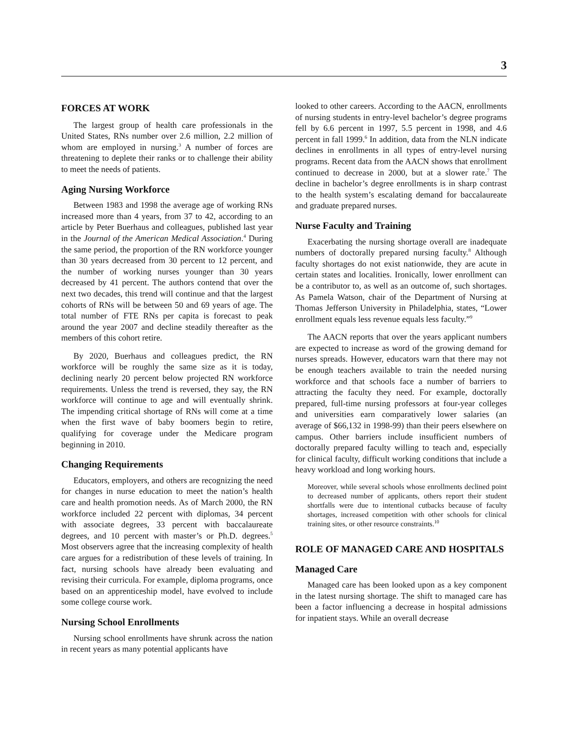3
FORCES AT WORK
The largest group of health care professionals in the United States, RNs number over 2.6 million, 2.2 million of whom are employed in nursing.<sup>3</sup> A number of forces are threatening to deplete their ranks or to challenge their ability to meet the needs of patients.
Aging Nursing Workforce
Between 1983 and 1998 the average age of working RNs increased more than 4 years, from 37 to 42, according to an article by Peter Buerhaus and colleagues, published last year in the Journal of the American Medical Association.<sup>4</sup> During the same period, the proportion of the RN workforce younger than 30 years decreased from 30 percent to 12 percent, and the number of working nurses younger than 30 years decreased by 41 percent. The authors contend that over the next two decades, this trend will continue and that the largest cohorts of RNs will be between 50 and 69 years of age. The total number of FTE RNs per capita is forecast to peak around the year 2007 and decline steadily thereafter as the members of this cohort retire.
By 2020, Buerhaus and colleagues predict, the RN workforce will be roughly the same size as it is today, declining nearly 20 percent below projected RN workforce requirements. Unless the trend is reversed, they say, the RN workforce will continue to age and will eventually shrink. The impending critical shortage of RNs will come at a time when the first wave of baby boomers begin to retire, qualifying for coverage under the Medicare program beginning in 2010.
Changing Requirements
Educators, employers, and others are recognizing the need for changes in nurse education to meet the nation’s health care and health promotion needs. As of March 2000, the RN workforce included 22 percent with diplomas, 34 percent with associate degrees, 33 percent with baccalaureate degrees, and 10 percent with master’s or Ph.D. degrees.<sup>5</sup> Most observers agree that the increasing complexity of health care argues for a redistribution of these levels of training. In fact, nursing schools have already been evaluating and revising their curricula. For example, diploma programs, once based on an apprenticeship model, have evolved to include some college course work.
Nursing School Enrollments
Nursing school enrollments have shrunk across the nation in recent years as many potential applicants have
looked to other careers. According to the AACN, enrollments of nursing students in entry-level bachelor’s degree programs fell by 6.6 percent in 1997, 5.5 percent in 1998, and 4.6 percent in fall 1999.<sup>6</sup> In addition, data from the NLN indicate declines in enrollments in all types of entry-level nursing programs. Recent data from the AACN shows that enrollment continued to decrease in 2000, but at a slower rate.<sup>7</sup> The decline in bachelor’s degree enrollments is in sharp contrast to the health system’s escalating demand for baccalaureate and graduate prepared nurses.
Nurse Faculty and Training
Exacerbating the nursing shortage overall are inadequate numbers of doctorally prepared nursing faculty.<sup>8</sup> Although faculty shortages do not exist nationwide, they are acute in certain states and localities. Ironically, lower enrollment can be a contributor to, as well as an outcome of, such shortages. As Pamela Watson, chair of the Department of Nursing at Thomas Jefferson University in Philadelphia, states, “Lower enrollment equals less revenue equals less faculty.”<sup>9</sup>
The AACN reports that over the years applicant numbers are expected to increase as word of the growing demand for nurses spreads. However, educators warn that there may not be enough teachers available to train the needed nursing workforce and that schools face a number of barriers to attracting the faculty they need. For example, doctorally prepared, full-time nursing professors at four-year colleges and universities earn comparatively lower salaries (an average of $66,132 in 1998-99) than their peers elsewhere on campus. Other barriers include insufficient numbers of doctorally prepared faculty willing to teach and, especially for clinical faculty, difficult working conditions that include a heavy workload and long working hours.
Moreover, while several schools whose enrollments declined point to decreased number of applicants, others report their student shortfalls were due to intentional cutbacks because of faculty shortages, increased competition with other schools for clinical training sites, or other resource constraints.<sup>10</sup>
ROLE OF MANAGED CARE AND HOSPITALS
Managed Care
Managed care has been looked upon as a key component in the latest nursing shortage. The shift to managed care has been a factor influencing a decrease in hospital admissions for inpatient stays. While an overall decrease